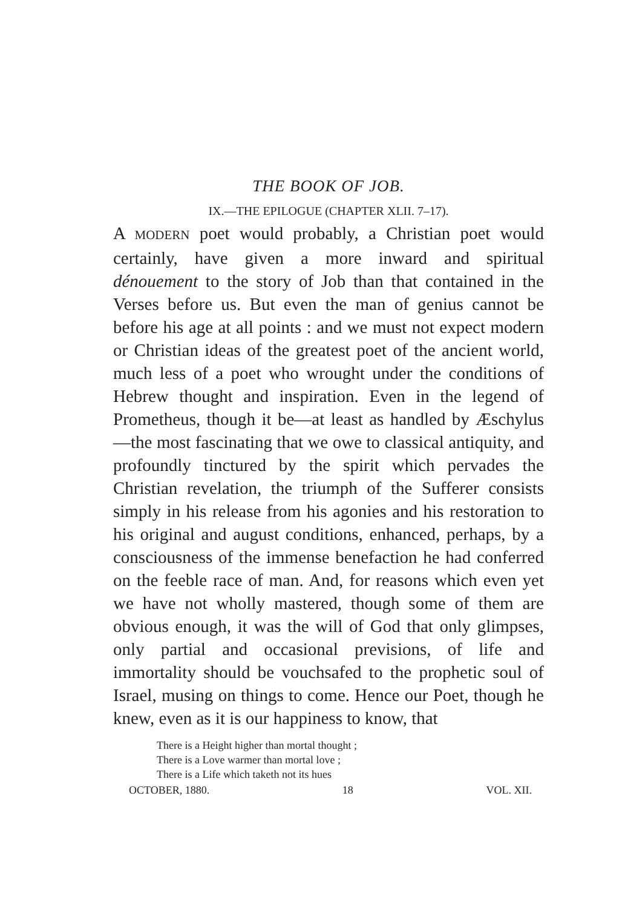THE BOOK OF JOB.
IX.—THE EPILOGUE (CHAPTER XLII. 7–17).
A MODERN poet would probably, a Christian poet would certainly, have given a more inward and spiritual dénouement to the story of Job than that contained in the Verses before us. But even the man of genius cannot be before his age at all points : and we must not expect modern or Christian ideas of the greatest poet of the ancient world, much less of a poet who wrought under the conditions of Hebrew thought and inspiration. Even in the legend of Prometheus, though it be—at least as handled by Æschylus—the most fascinating that we owe to classical antiquity, and profoundly tinctured by the spirit which pervades the Christian revelation, the triumph of the Sufferer consists simply in his release from his agonies and his restoration to his original and august conditions, enhanced, perhaps, by a consciousness of the immense benefaction he had conferred on the feeble race of man. And, for reasons which even yet we have not wholly mastered, though some of them are obvious enough, it was the will of God that only glimpses, only partial and occasional previsions, of life and immortality should be vouchsafed to the prophetic soul of Israel, musing on things to come. Hence our Poet, though he knew, even as it is our happiness to know, that
There is a Height higher than mortal thought ;
There is a Love warmer than mortal love ;
There is a Life which taketh not its hues
OCTOBER, 1880. 18 VOL. XII.